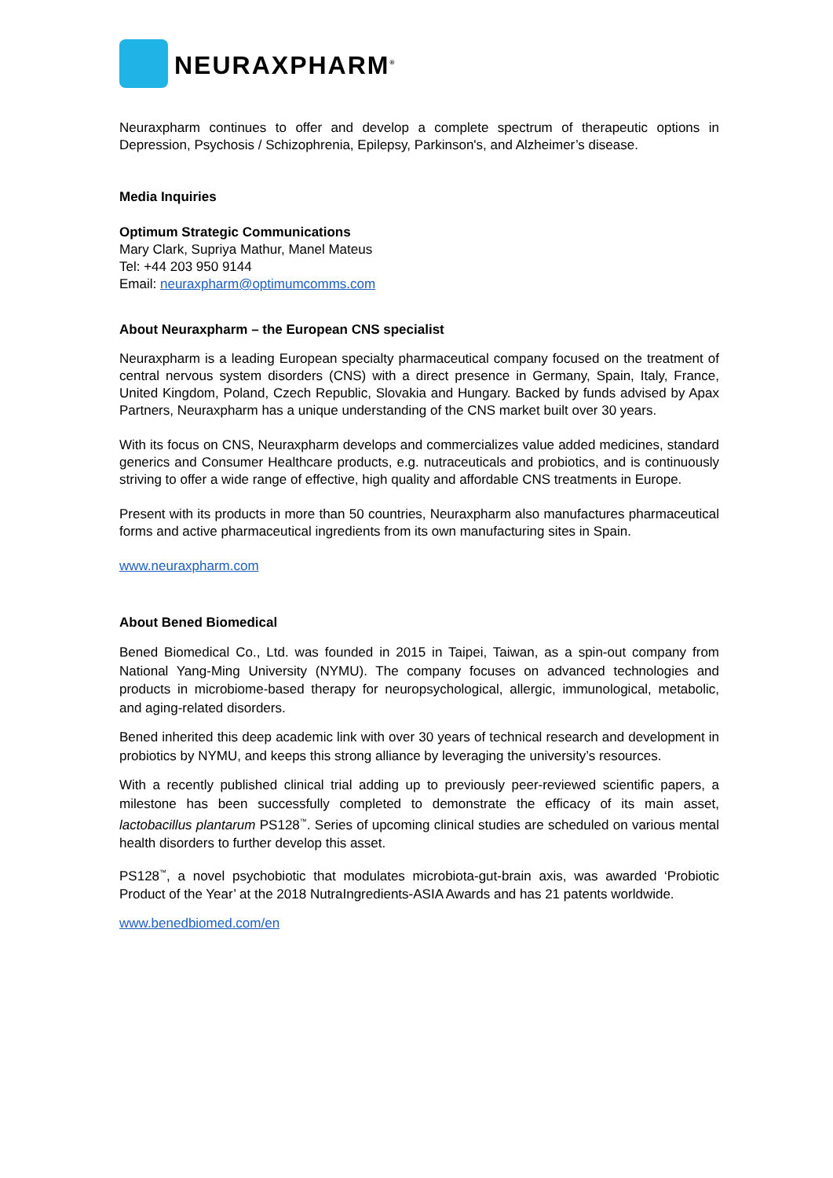NEURAXPHARM<sup>®</sup>
Neuraxpharm continues to offer and develop a complete spectrum of therapeutic options in Depression, Psychosis / Schizophrenia, Epilepsy, Parkinson's, and Alzheimer’s disease.
Media Inquiries
Optimum Strategic Communications
Mary Clark, Supriya Mathur, Manel Mateus
Tel: +44 203 950 9144
Email: neuraxpharm@optimumcomms.com
About Neuraxpharm – the European CNS specialist
Neuraxpharm is a leading European specialty pharmaceutical company focused on the treatment of central nervous system disorders (CNS) with a direct presence in Germany, Spain, Italy, France, United Kingdom, Poland, Czech Republic, Slovakia and Hungary. Backed by funds advised by Apax Partners, Neuraxpharm has a unique understanding of the CNS market built over 30 years.
With its focus on CNS, Neuraxpharm develops and commercializes value added medicines, standard generics and Consumer Healthcare products, e.g. nutraceuticals and probiotics, and is continuously striving to offer a wide range of effective, high quality and affordable CNS treatments in Europe.
Present with its products in more than 50 countries, Neuraxpharm also manufactures pharmaceutical forms and active pharmaceutical ingredients from its own manufacturing sites in Spain.
www.neuraxpharm.com
About Bened Biomedical
Bened Biomedical Co., Ltd. was founded in 2015 in Taipei, Taiwan, as a spin-out company from National Yang-Ming University (NYMU). The company focuses on advanced technologies and products in microbiome-based therapy for neuropsychological, allergic, immunological, metabolic, and aging-related disorders.
Bened inherited this deep academic link with over 30 years of technical research and development in probiotics by NYMU, and keeps this strong alliance by leveraging the university’s resources.
With a recently published clinical trial adding up to previously peer-reviewed scientific papers, a milestone has been successfully completed to demonstrate the efficacy of its main asset, lactobacillus plantarum PS128<sup>™</sup>. Series of upcoming clinical studies are scheduled on various mental health disorders to further develop this asset.
PS128<sup>™</sup>, a novel psychobiotic that modulates microbiota-gut-brain axis, was awarded ‘Probiotic Product of the Year’ at the 2018 NutraIngredients-ASIA Awards and has 21 patents worldwide.
www.benedbiomed.com/en